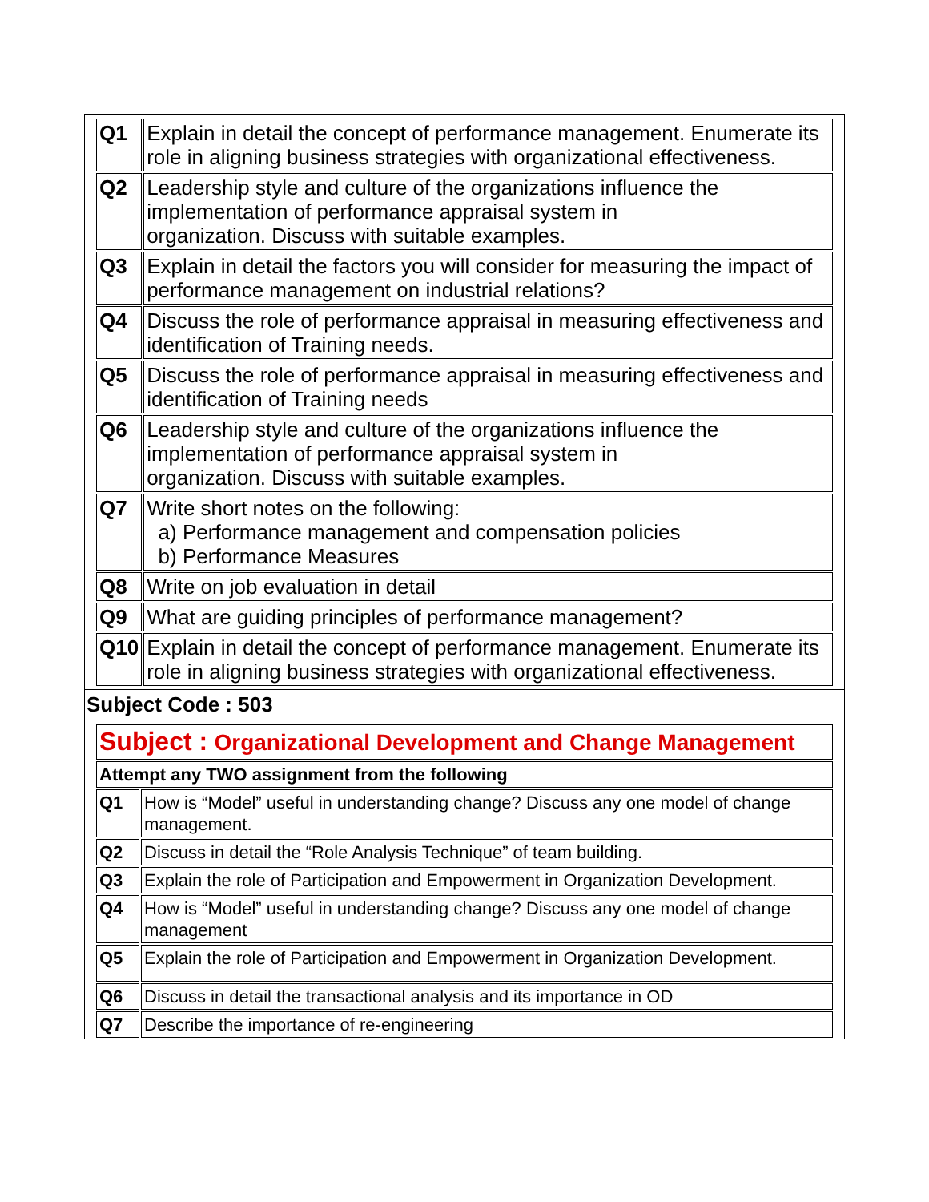| Q1 | Explain in detail the concept of performance management. Enumerate its role in aligning business strategies with organizational effectiveness. |
| Q2 | Leadership style and culture of the organizations influence the implementation of performance appraisal system in organization. Discuss with suitable examples. |
| Q3 | Explain in detail the factors you will consider for measuring the impact of performance management on industrial relations? |
| Q4 | Discuss the role of performance appraisal in measuring effectiveness and identification of Training needs. |
| Q5 | Discuss the role of performance appraisal in measuring effectiveness and identification of Training needs |
| Q6 | Leadership style and culture of the organizations influence the implementation of performance appraisal system in organization. Discuss with suitable examples. |
| Q7 | Write short notes on the following: a) Performance management and compensation policies b) Performance Measures |
| Q8 | Write on job evaluation in detail |
| Q9 | What are guiding principles of performance management? |
| Q10 | Explain in detail the concept of performance management. Enumerate its role in aligning business strategies with organizational effectiveness. |
Subject Code : 503
| Subject : Organizational Development and Change Management | |
| Attempt any TWO assignment from the following | |
| Q1 | How is “Model” useful in understanding change? Discuss any one model of change management. |
| Q2 | Discuss in detail the “Role Analysis Technique” of team building. |
| Q3 | Explain the role of Participation and Empowerment in Organization Development. |
| Q4 | How is “Model” useful in understanding change? Discuss any one model of change management |
| Q5 | Explain the role of Participation and Empowerment in Organization Development. |
| Q6 | Discuss in detail the transactional analysis and its importance in OD |
| Q7 | Describe the importance of re-engineering |